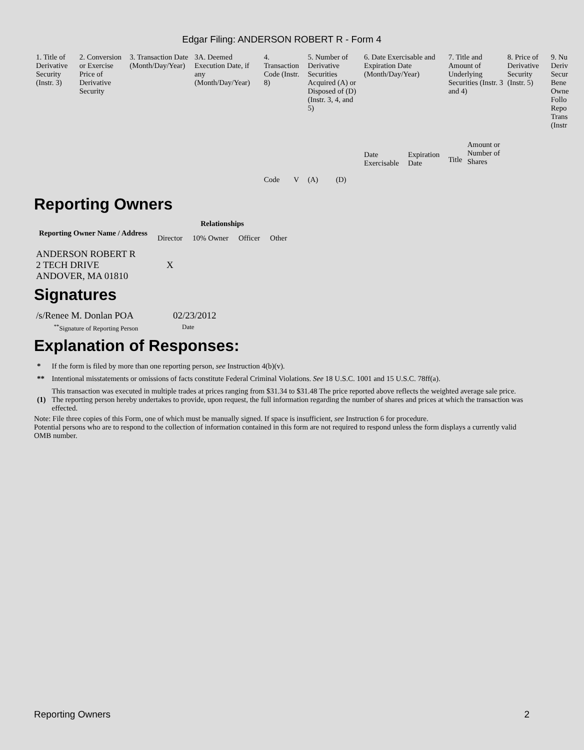Edgar Filing: ANDERSON ROBERT R - Form 4
| 1. Title of Derivative Security (Instr. 3) | 2. Conversion or Exercise Price of Derivative Security | 3. Transaction Date (Month/Day/Year) | 3A. Deemed Execution Date, if any (Month/Day/Year) | 4. Transaction Code (Instr. 8) | | 5. Number of Derivative Securities Acquired (A) or Disposed of (D) (Instr. 3, 4, and 5) | | 6. Date Exercisable and Expiration Date (Month/Day/Year) | | 7. Title and Amount of Underlying Securities (Instr. 3 and 4) | | 8. Price of Derivative Security (Instr. 5) | 9. Nu Deriv Secur Bene Owne Follo Repo Trans (Instr |
| | | | | Code | V | (A) | (D) | Date Exercisable | Expiration Date | Title | Amount or Number of Shares | | |
Reporting Owners
| Reporting Owner Name / Address | Relationships | | | |
| --- | --- | --- | --- | --- |
| | Director | 10% Owner | Officer | Other |
| ANDERSON ROBERT R 2 TECH DRIVE ANDOVER, MA 01810 | X | | | |
Signatures
| /s/Renee M. Donlan POA | 02/23/2012 |
| <sup>**</sup> Signature of Reporting Person | Date |
Explanation of Responses:
| * | If the form is filed by more than one reporting person, see Instruction 4(b)(v). |
| ** | Intentional misstatements or omissions of facts constitute Federal Criminal Violations. See 18 U.S.C. 1001 and 15 U.S.C. 78ff(a). |
| (1) | This transaction was executed in multiple trades at prices ranging from $31.34 to $31.48 The price reported above reflects the weighted average sale price. The reporting person hereby undertakes to provide, upon request, the full information regarding the number of shares and prices at which the transaction was effected. |
Note: File three copies of this Form, one of which must be manually signed. If space is insufficient, see Instruction 6 for procedure.
Potential persons who are to respond to the collection of information contained in this form are not required to respond unless the form displays a currently valid OMB number.
Reporting Owners 2